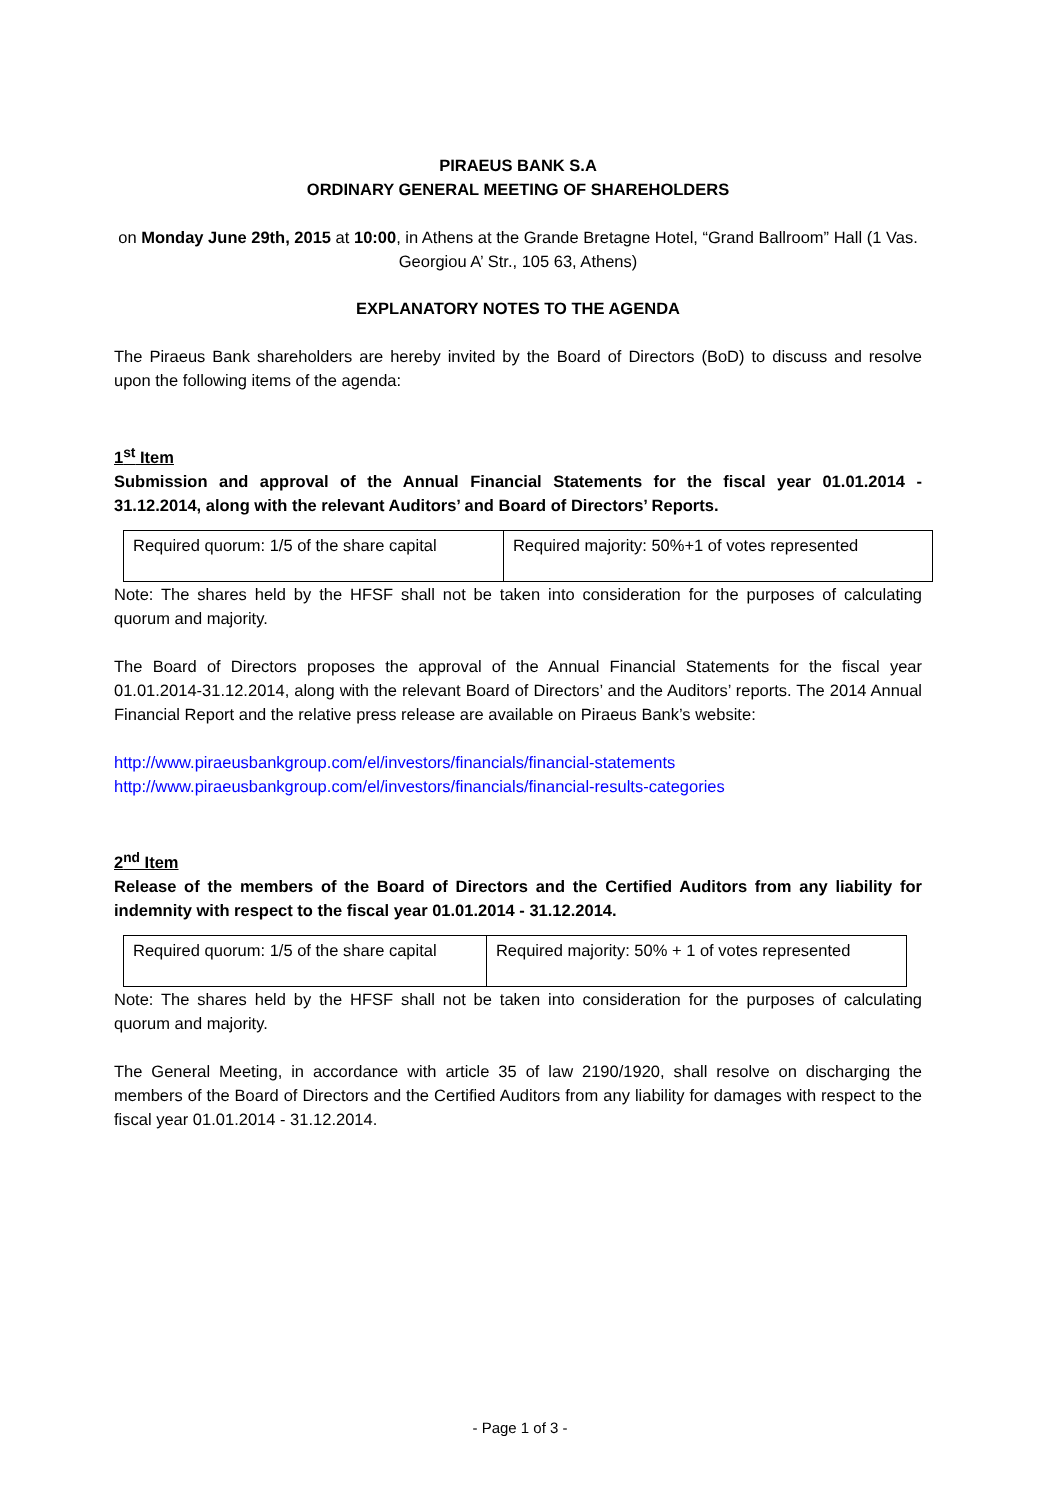PIRAEUS BANK S.A
ORDINARY GENERAL MEETING OF SHAREHOLDERS
on Monday June 29th, 2015 at 10:00, in Athens at the Grande Bretagne Hotel, “Grand Ballroom” Hall (1 Vas. Georgiou A’ Str., 105 63, Athens)
EXPLANATORY NOTES TO THE AGENDA
The Piraeus Bank shareholders are hereby invited by the Board of Directors (BoD) to discuss and resolve upon the following items of the agenda:
1<sup>st</sup> Item
Submission and approval of the Annual Financial Statements for the fiscal year 01.01.2014 - 31.12.2014, along with the relevant Auditors’ and Board of Directors’ Reports.
| Required quorum: 1/5 of the share capital | Required majority: 50%+1 of votes represented |
Note: The shares held by the HFSF shall not be taken into consideration for the purposes of calculating quorum and majority.
The Board of Directors proposes the approval of the Annual Financial Statements for the fiscal year 01.01.2014-31.12.2014, along with the relevant Board of Directors’ and the Auditors’ reports. The 2014 Annual Financial Report and the relative press release are available on Piraeus Bank’s website:
http://www.piraeusbankgroup.com/el/investors/financials/financial-statements
http://www.piraeusbankgroup.com/el/investors/financials/financial-results-categories
2<sup>nd</sup> Item
Release of the members of the Board of Directors and the Certified Auditors from any liability for indemnity with respect to the fiscal year 01.01.2014 - 31.12.2014.
| Required quorum: 1/5 of the share capital | Required majority: 50% + 1 of votes represented |
Note: The shares held by the HFSF shall not be taken into consideration for the purposes of calculating quorum and majority.
The General Meeting, in accordance with article 35 of law 2190/1920, shall resolve on discharging the members of the Board of Directors and the Certified Auditors from any liability for damages with respect to the fiscal year 01.01.2014 - 31.12.2014.
- Page 1 of 3 -